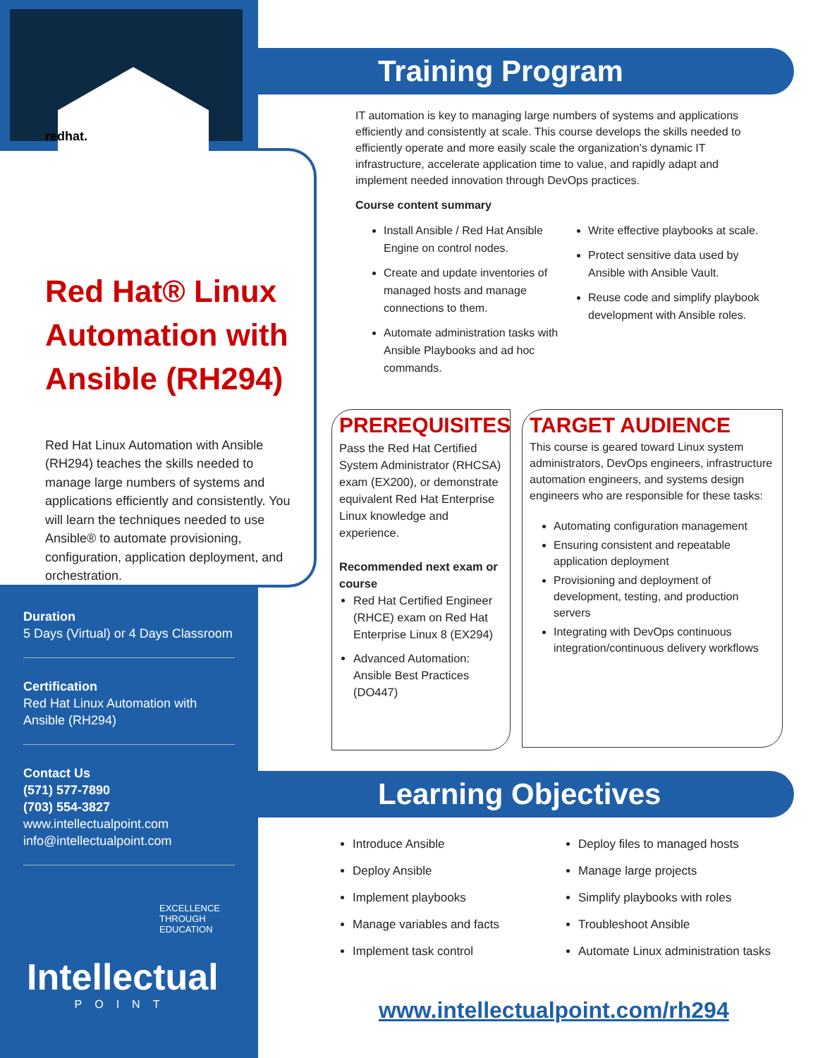redhat.
Red Hat® Linux Automation with Ansible (RH294)
Red Hat Linux Automation with Ansible (RH294) teaches the skills needed to manage large numbers of systems and applications efficiently and consistently. You will learn the techniques needed to use Ansible® to automate provisioning, configuration, application deployment, and orchestration.
Duration
5 Days (Virtual) or 4 Days Classroom
Certification
Red Hat Linux Automation with Ansible (RH294)
Contact Us
(571) 577-7890
(703) 554-3827
www.intellectualpoint.com
info@intellectualpoint.com
EXCELLENCE
THROUGH
EDUCATION
Intellectual
POINT
Training Program
IT automation is key to managing large numbers of systems and applications efficiently and consistently at scale. This course develops the skills needed to efficiently operate and more easily scale the organization’s dynamic IT infrastructure, accelerate application time to value, and rapidly adapt and implement needed innovation through DevOps practices.
Course content summary
Install Ansible / Red Hat Ansible Engine on control nodes.
Create and update inventories of managed hosts and manage connections to them.
Automate administration tasks with Ansible Playbooks and ad hoc commands.
Write effective playbooks at scale.
Protect sensitive data used by Ansible with Ansible Vault.
Reuse code and simplify playbook development with Ansible roles.
PREREQUISITES
Pass the Red Hat Certified System Administrator (RHCSA) exam (EX200), or demonstrate equivalent Red Hat Enterprise Linux knowledge and experience.
Recommended next exam or course
Red Hat Certified Engineer (RHCE) exam on Red Hat Enterprise Linux 8 (EX294)
Advanced Automation: Ansible Best Practices (DO447)
TARGET AUDIENCE
This course is geared toward Linux system administrators, DevOps engineers, infrastructure automation engineers, and systems design engineers who are responsible for these tasks:
Automating configuration management
Ensuring consistent and repeatable application deployment
Provisioning and deployment of development, testing, and production servers
Integrating with DevOps continuous integration/continuous delivery workflows
Learning Objectives
Introduce Ansible
Deploy Ansible
Implement playbooks
Manage variables and facts
Implement task control
Deploy files to managed hosts
Manage large projects
Simplify playbooks with roles
Troubleshoot Ansible
Automate Linux administration tasks
www.intellectualpoint.com/rh294